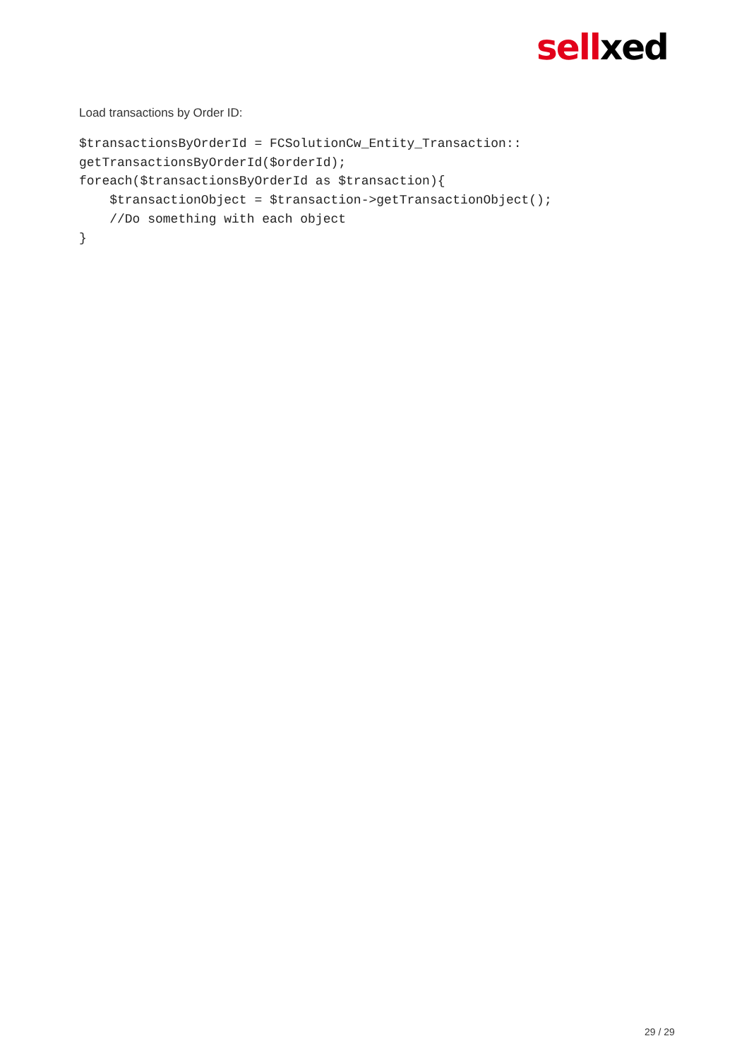sellxed
Load transactions by Order ID:
$transactionsByOrderId = FCSolutionCw_Entity_Transaction::
getTransactionsByOrderId($orderId);
foreach($transactionsByOrderId as $transaction){
    $transactionObject = $transaction->getTransactionObject();
    //Do something with each object
}
29 / 29